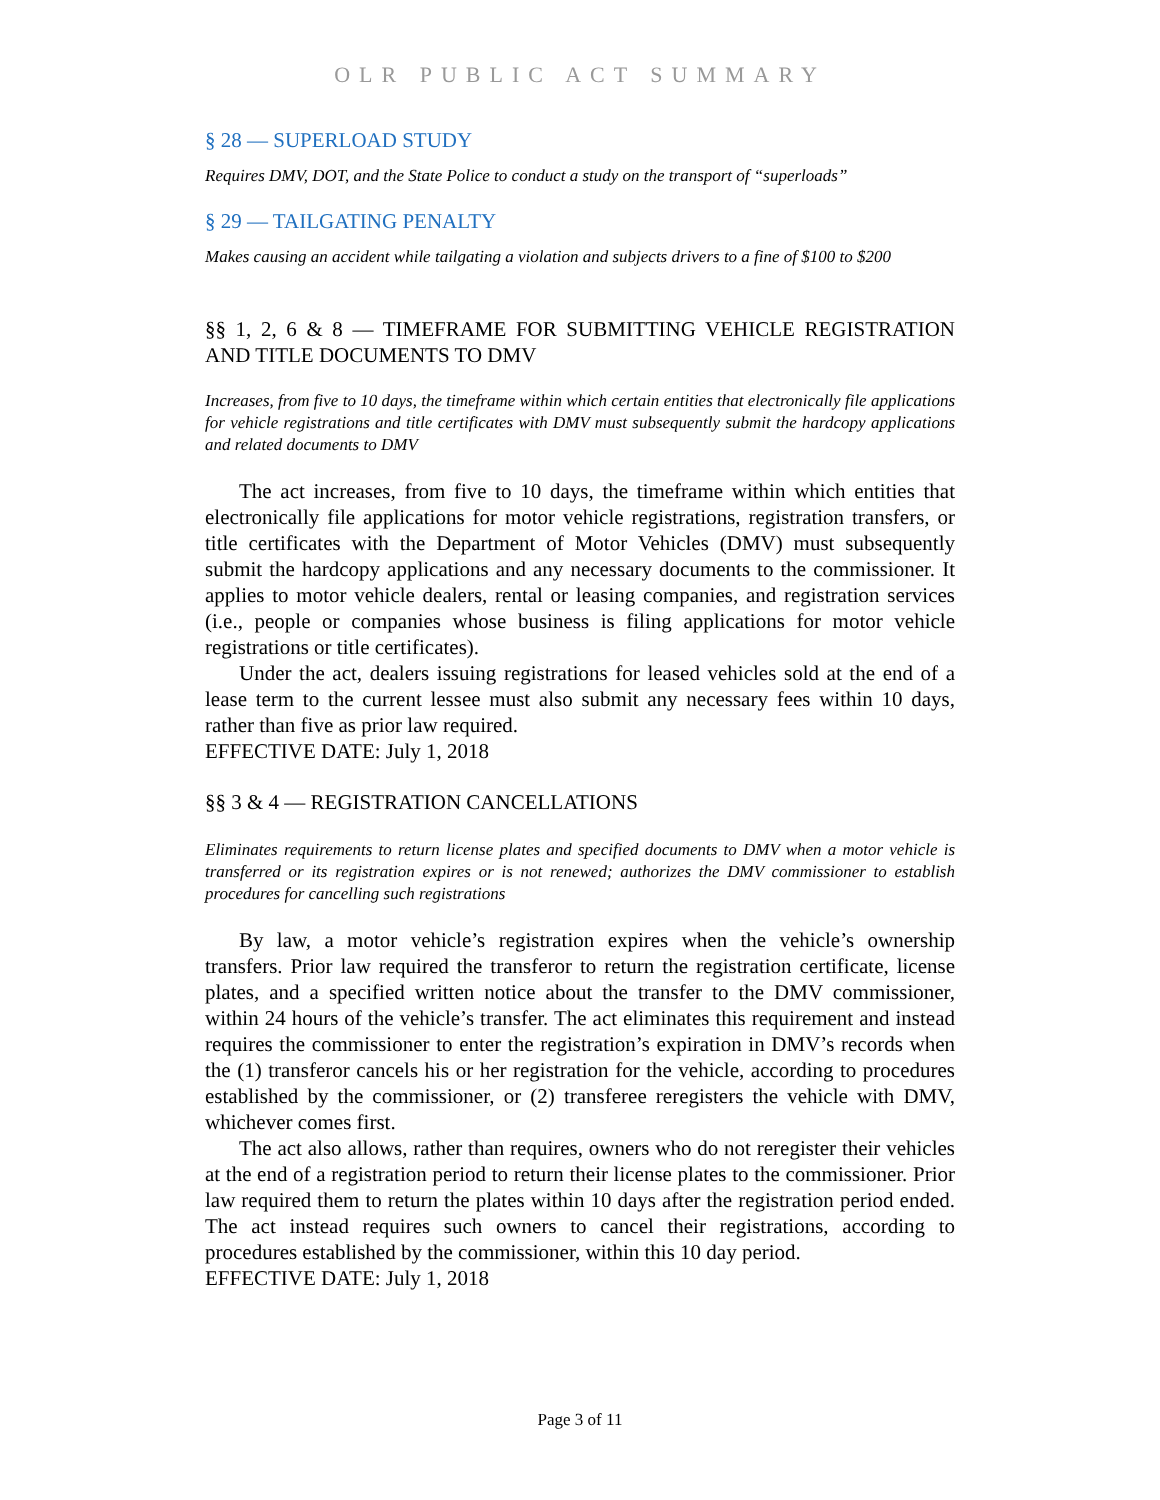OLR PUBLIC ACT SUMMARY
§ 28 — SUPERLOAD STUDY
Requires DMV, DOT, and the State Police to conduct a study on the transport of “superloads”
§ 29 — TAILGATING PENALTY
Makes causing an accident while tailgating a violation and subjects drivers to a fine of $100 to $200
§§ 1, 2, 6 & 8 — TIMEFRAME FOR SUBMITTING VEHICLE REGISTRATION AND TITLE DOCUMENTS TO DMV
Increases, from five to 10 days, the timeframe within which certain entities that electronically file applications for vehicle registrations and title certificates with DMV must subsequently submit the hardcopy applications and related documents to DMV
The act increases, from five to 10 days, the timeframe within which entities that electronically file applications for motor vehicle registrations, registration transfers, or title certificates with the Department of Motor Vehicles (DMV) must subsequently submit the hardcopy applications and any necessary documents to the commissioner. It applies to motor vehicle dealers, rental or leasing companies, and registration services (i.e., people or companies whose business is filing applications for motor vehicle registrations or title certificates).
Under the act, dealers issuing registrations for leased vehicles sold at the end of a lease term to the current lessee must also submit any necessary fees within 10 days, rather than five as prior law required.
EFFECTIVE DATE: July 1, 2018
§§ 3 & 4 — REGISTRATION CANCELLATIONS
Eliminates requirements to return license plates and specified documents to DMV when a motor vehicle is transferred or its registration expires or is not renewed; authorizes the DMV commissioner to establish procedures for cancelling such registrations
By law, a motor vehicle’s registration expires when the vehicle’s ownership transfers. Prior law required the transferor to return the registration certificate, license plates, and a specified written notice about the transfer to the DMV commissioner, within 24 hours of the vehicle’s transfer. The act eliminates this requirement and instead requires the commissioner to enter the registration’s expiration in DMV’s records when the (1) transferor cancels his or her registration for the vehicle, according to procedures established by the commissioner, or (2) transferee reregisters the vehicle with DMV, whichever comes first.
The act also allows, rather than requires, owners who do not reregister their vehicles at the end of a registration period to return their license plates to the commissioner. Prior law required them to return the plates within 10 days after the registration period ended. The act instead requires such owners to cancel their registrations, according to procedures established by the commissioner, within this 10 day period.
EFFECTIVE DATE: July 1, 2018
Page 3 of 11